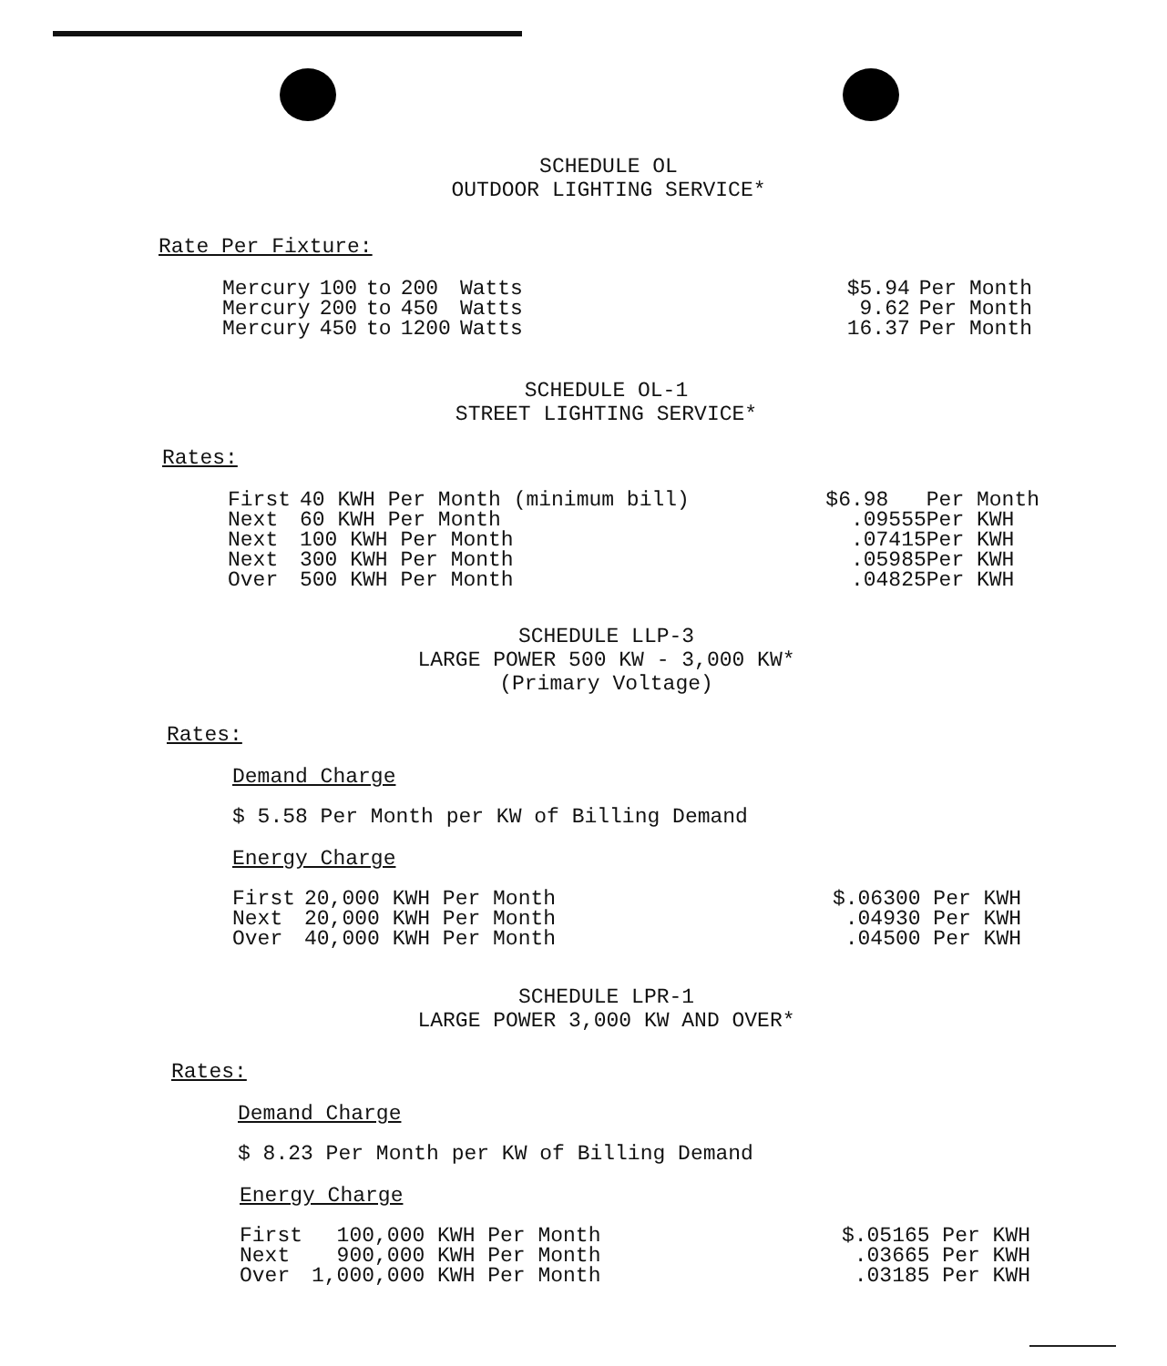SCHEDULE OL
OUTDOOR LIGHTING SERVICE*
Rate Per Fixture:
| Mercury | 100 | to | 200 | Watts |
| Mercury | 200 | to | 450 | Watts |
| Mercury | 450 | to | 1200 | Watts |
| $5.94 | Per Month |
| 9.62 | Per Month |
| 16.37 | Per Month |
SCHEDULE OL-1
STREET LIGHTING SERVICE*
Rates:
| First | 40 KWH Per Month (minimum bill) |
| Next | 60 KWH Per Month |
| Next | 100 KWH Per Month |
| Next | 300 KWH Per Month |
| Over | 500 KWH Per Month |
| $6.98 Per Month |
| .09555Per KWH |
| .07415Per KWH |
| .05985Per KWH |
| .04825Per KWH |
SCHEDULE LLP-3
LARGE POWER 500 KW - 3,000 KW*
(Primary Voltage)
Rates:
Demand Charge
$ 5.58 Per Month per KW of Billing Demand
Energy Charge
| First | 20,000 KWH Per Month |
| Next | 20,000 KWH Per Month |
| Over | 40,000 KWH Per Month |
| $.06300 Per KWH |
| .04930 Per KWH |
| .04500 Per KWH |
SCHEDULE LPR-1
LARGE POWER 3,000 KW AND OVER*
Rates:
Demand Charge
$ 8.23 Per Month per KW of Billing Demand
Energy Charge
| First | 100,000 KWH Per Month |
| Next | 900,000 KWH Per Month |
| Over | 1,000,000 KWH Per Month |
| $.05165 Per KWH |
| .03665 Per KWH |
| .03185 Per KWH |